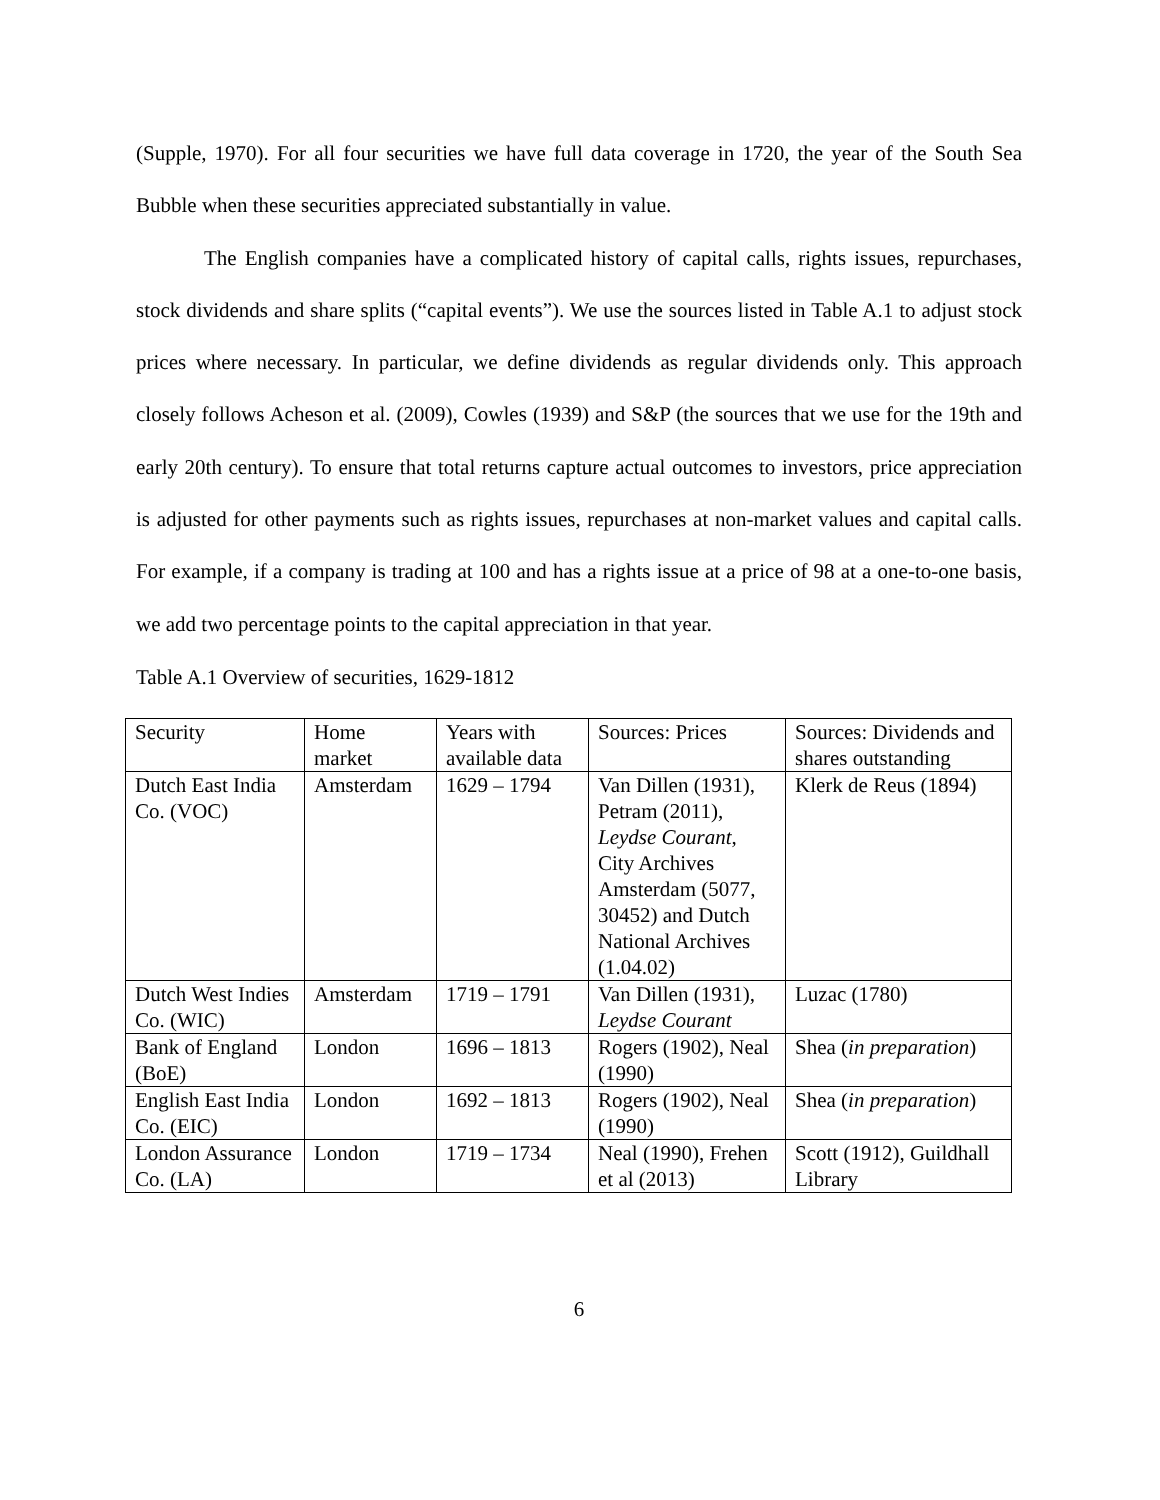(Supple, 1970). For all four securities we have full data coverage in 1720, the year of the South Sea Bubble when these securities appreciated substantially in value.
The English companies have a complicated history of capital calls, rights issues, repurchases, stock dividends and share splits (“capital events”). We use the sources listed in Table A.1 to adjust stock prices where necessary. In particular, we define dividends as regular dividends only. This approach closely follows Acheson et al. (2009), Cowles (1939) and S&P (the sources that we use for the 19th and early 20th century). To ensure that total returns capture actual outcomes to investors, price appreciation is adjusted for other payments such as rights issues, repurchases at non-market values and capital calls. For example, if a company is trading at 100 and has a rights issue at a price of 98 at a one-to-one basis, we add two percentage points to the capital appreciation in that year.
Table A.1 Overview of securities, 1629-1812
| Security | Home market | Years with available data | Sources: Prices | Sources: Dividends and shares outstanding |
| Dutch East India Co. (VOC) | Amsterdam | 1629 – 1794 | Van Dillen (1931), Petram (2011), Leydse Courant , City Archives Amsterdam (5077, 30452) and Dutch National Archives (1.04.02) | Klerk de Reus (1894) |
| Dutch West Indies Co. (WIC) | Amsterdam | 1719 – 1791 | Van Dillen (1931), Leydse Courant | Luzac (1780) |
| Bank of England (BoE) | London | 1696 – 1813 | Rogers (1902), Neal (1990) | Shea ( in preparation ) |
| English East India Co. (EIC) | London | 1692 – 1813 | Rogers (1902), Neal (1990) | Shea ( in preparation ) |
| London Assurance Co. (LA) | London | 1719 – 1734 | Neal (1990), Frehen et al (2013) | Scott (1912), Guildhall Library |
6